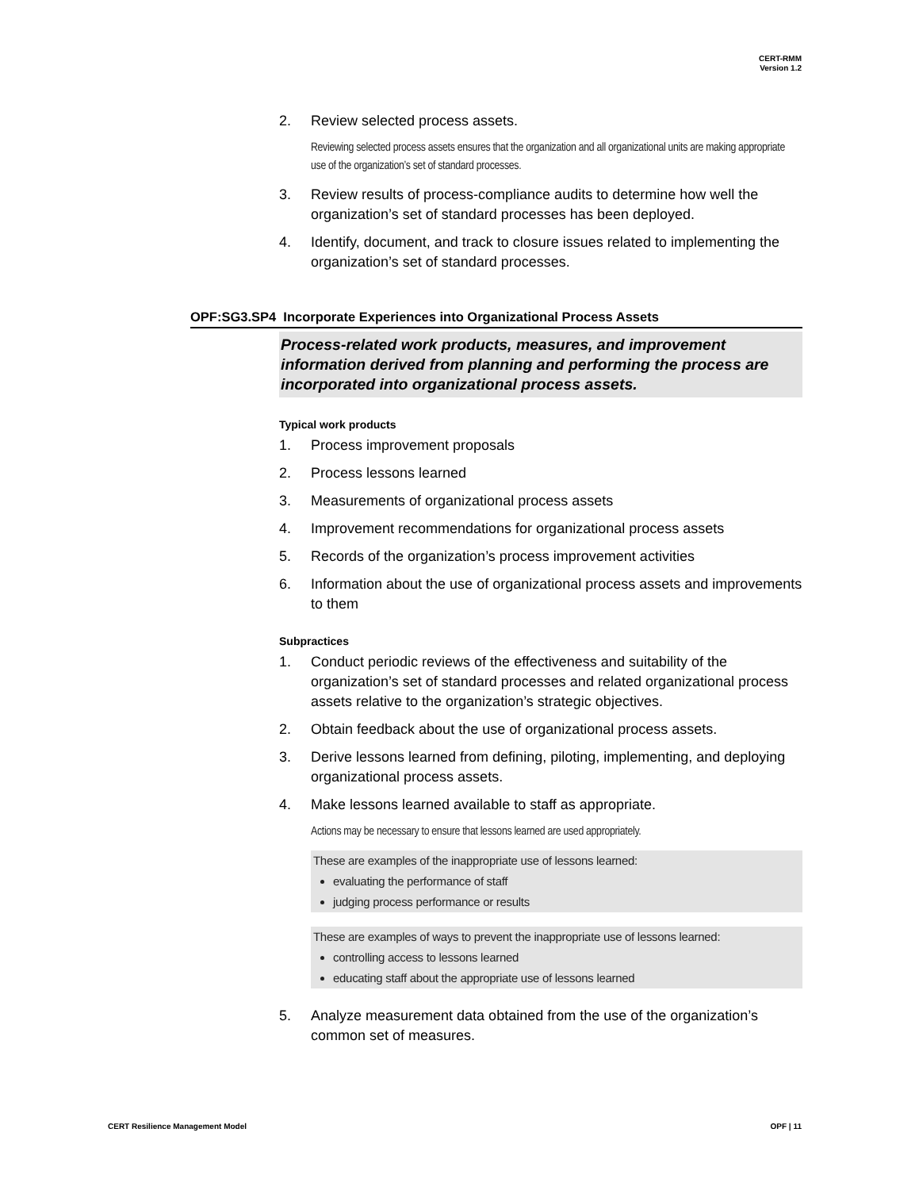CERT-RMM
Version 1.2
2. Review selected process assets.
Reviewing selected process assets ensures that the organization and all organizational units are making appropriate use of the organization’s set of standard processes.
3. Review results of process-compliance audits to determine how well the organization’s set of standard processes has been deployed.
4. Identify, document, and track to closure issues related to implementing the organization’s set of standard processes.
OPF:SG3.SP4 Incorporate Experiences into Organizational Process Assets
Process-related work products, measures, and improvement information derived from planning and performing the process are incorporated into organizational process assets.
Typical work products
1. Process improvement proposals
2. Process lessons learned
3. Measurements of organizational process assets
4. Improvement recommendations for organizational process assets
5. Records of the organization’s process improvement activities
6. Information about the use of organizational process assets and improvements to them
Subpractices
1. Conduct periodic reviews of the effectiveness and suitability of the organization’s set of standard processes and related organizational process assets relative to the organization’s strategic objectives.
2. Obtain feedback about the use of organizational process assets.
3. Derive lessons learned from defining, piloting, implementing, and deploying organizational process assets.
4. Make lessons learned available to staff as appropriate.
Actions may be necessary to ensure that lessons learned are used appropriately.
These are examples of the inappropriate use of lessons learned:
evaluating the performance of staff
judging process performance or results
These are examples of ways to prevent the inappropriate use of lessons learned:
controlling access to lessons learned
educating staff about the appropriate use of lessons learned
5. Analyze measurement data obtained from the use of the organization’s common set of measures.
CERT Resilience Management Model OPF | 11